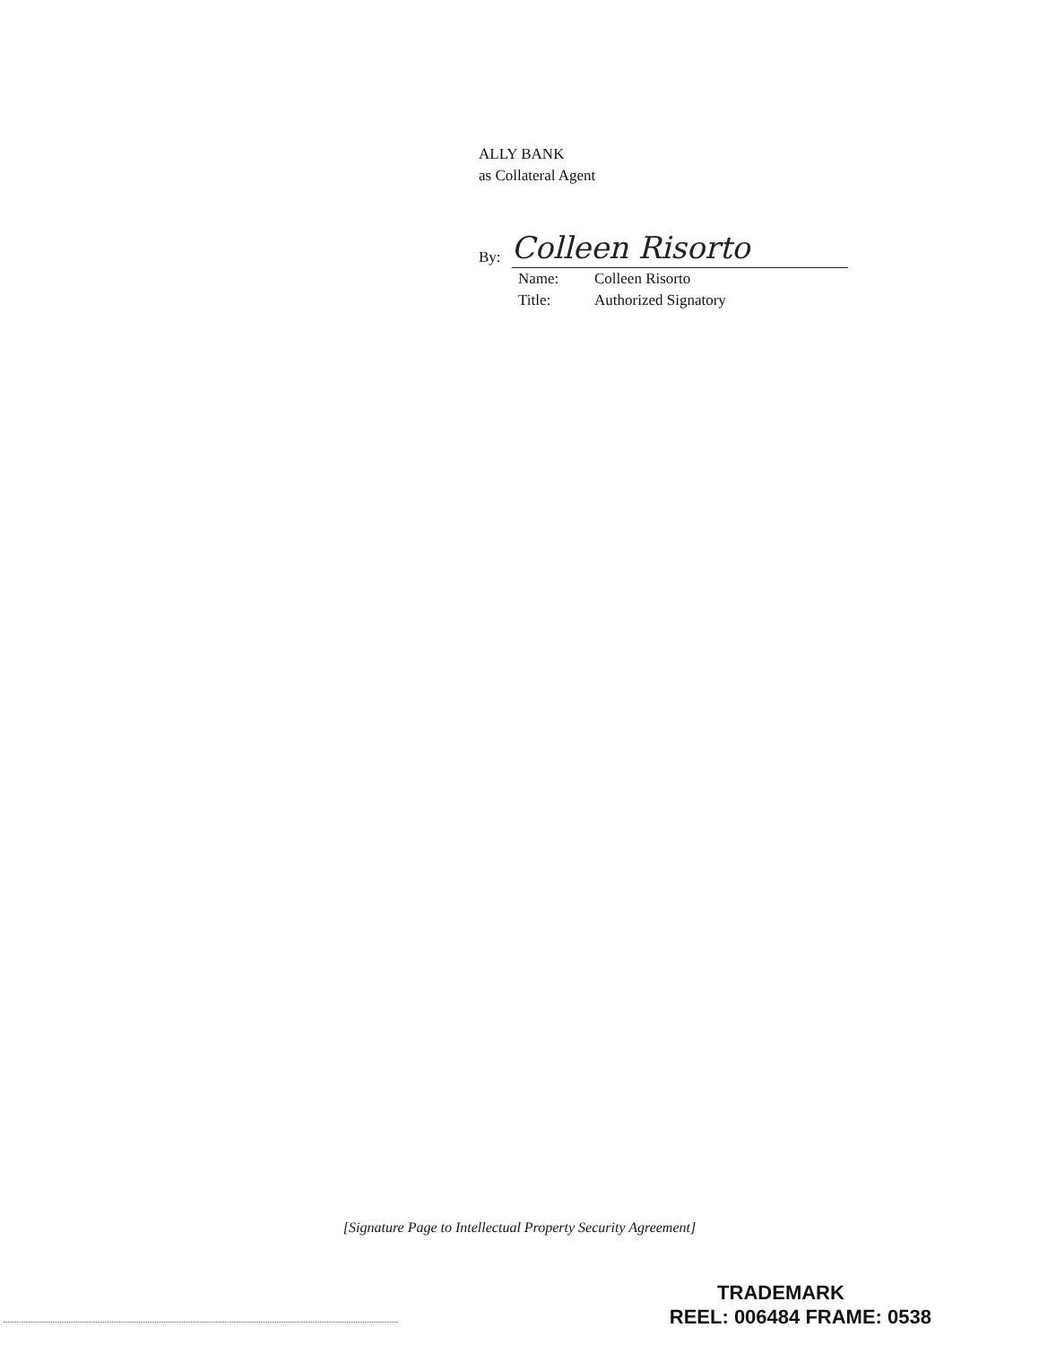ALLY BANK
as Collateral Agent
By:
Colleen Risorto
Name: Colleen Risorto
Title: Authorized Signatory
[Signature Page to Intellectual Property Security Agreement]
TRADEMARK
REEL: 006484 FRAME: 0538